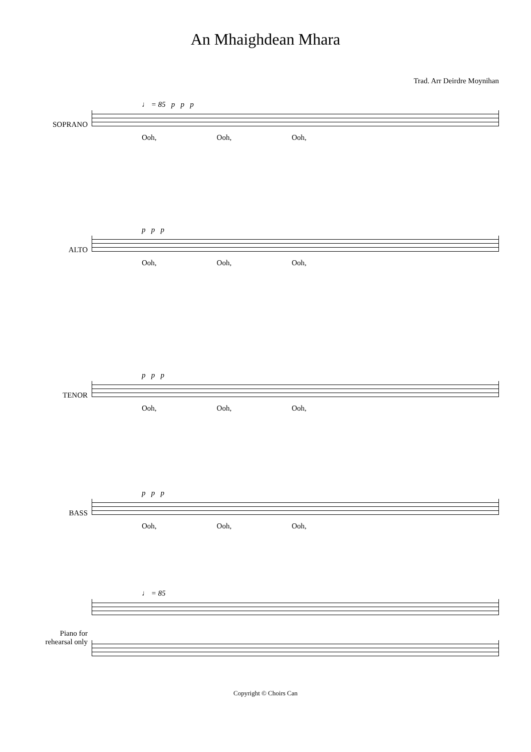An Mhaighdean Mhara
Trad. Arr Deirdre Moynihan
SOPRANO
♩ = 85 p p p
Ooh, Ooh, Ooh,
ALTO
p p p
Ooh, Ooh, Ooh,
TENOR
p p p
Ooh, Ooh, Ooh,
BASS
p p p
Ooh, Ooh, Ooh,
Piano for
rehearsal only
♩ = 85
Copyright © Choirs Can